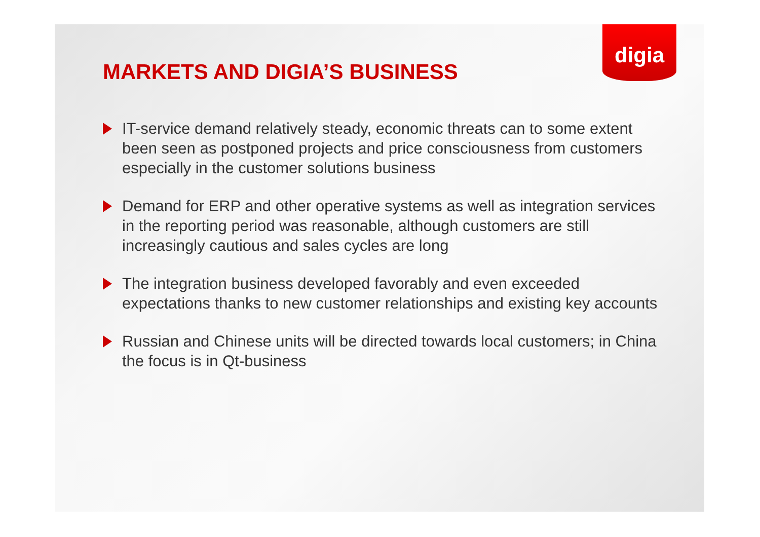digia
MARKETS AND DIGIA’S BUSINESS
IT-service demand relatively steady, economic threats can to some extent been seen as postponed projects and price consciousness from customers especially in the customer solutions business
Demand for ERP and other operative systems as well as integration services in the reporting period was reasonable, although customers are still increasingly cautious and sales cycles are long
The integration business developed favorably and even exceeded expectations thanks to new customer relationships and existing key accounts
Russian and Chinese units will be directed towards local customers; in China the focus is in Qt-business